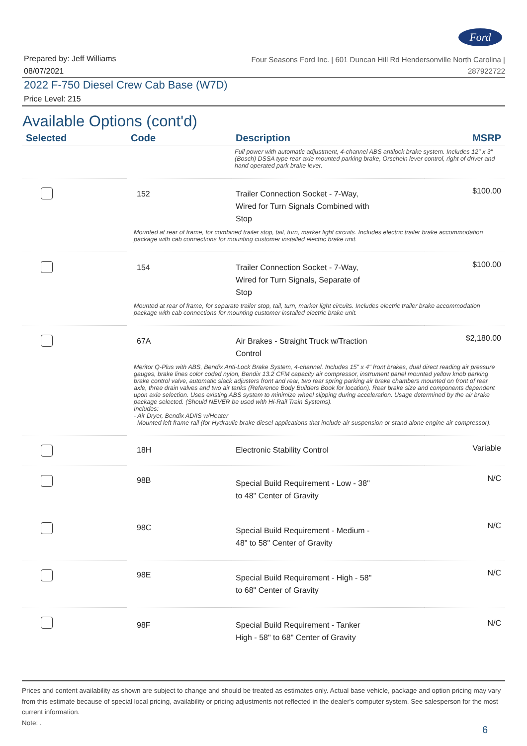Ford
Prepared by: Jeff Williams
08/07/2021
Four Seasons Ford Inc. | 601 Duncan Hill Rd Hendersonville North Carolina |
287922722
2022 F-750 Diesel Crew Cab Base (W7D)
Price Level: 215
Available Options (cont'd)
| Selected | Code | Description | MSRP |
| --- | --- | --- | --- |
| | Full power with automatic adjustment, 4-channel ABS antilock brake system. Includes 12" x 3" (Bosch) DSSA type rear axle mounted parking brake, Orscheln lever control, right of driver and hand operated park brake lever. | | |
| | 152 | Trailer Connection Socket - 7-Way, Wired for Turn Signals Combined with Stop | $100.00 |
| | Mounted at rear of frame, for combined trailer stop, tail, turn, marker light circuits. Includes electric trailer brake accommodation package with cab connections for mounting customer installed electric brake unit. | | |
| | 154 | Trailer Connection Socket - 7-Way, Wired for Turn Signals, Separate of Stop | $100.00 |
| | Mounted at rear of frame, for separate trailer stop, tail, turn, marker light circuits. Includes electric trailer brake accommodation package with cab connections for mounting customer installed electric brake unit. | | |
| | 67A | Air Brakes - Straight Truck w/Traction Control | $2,180.00 |
| | Meritor Q-Plus with ABS, Bendix Anti-Lock Brake System, 4-channel. Includes 15" x 4" front brakes, dual direct reading air pressure gauges, brake lines color coded nylon, Bendix 13.2 CFM capacity air compressor, instrument panel mounted yellow knob parking brake control valve, automatic slack adjusters front and rear, two rear spring parking air brake chambers mounted on front of rear axle, three drain valves and two air tanks (Reference Body Builders Book for location). Rear brake size and components dependent upon axle selection. Uses existing ABS system to minimize wheel slipping during acceleration. Usage determined by the air brake package selected. (Should NEVER be used with Hi-Rail Train Systems). Includes: - Air Dryer, Bendix AD/IS w/Heater Mounted left frame rail (for Hydraulic brake diesel applications that include air suspension or stand alone engine air compressor). | | |
| | 18H | Electronic Stability Control | Variable |
| | 98B | Special Build Requirement - Low - 38" to 48" Center of Gravity | N/C |
| | 98C | Special Build Requirement - Medium - 48" to 58" Center of Gravity | N/C |
| | 98E | Special Build Requirement - High - 58" to 68" Center of Gravity | N/C |
| | 98F | Special Build Requirement - Tanker High - 58" to 68" Center of Gravity | N/C |
Prices and content availability as shown are subject to change and should be treated as estimates only. Actual base vehicle, package and option pricing may vary from this estimate because of special local pricing, availability or pricing adjustments not reflected in the dealer's computer system. See salesperson for the most current information.
Note: .
6